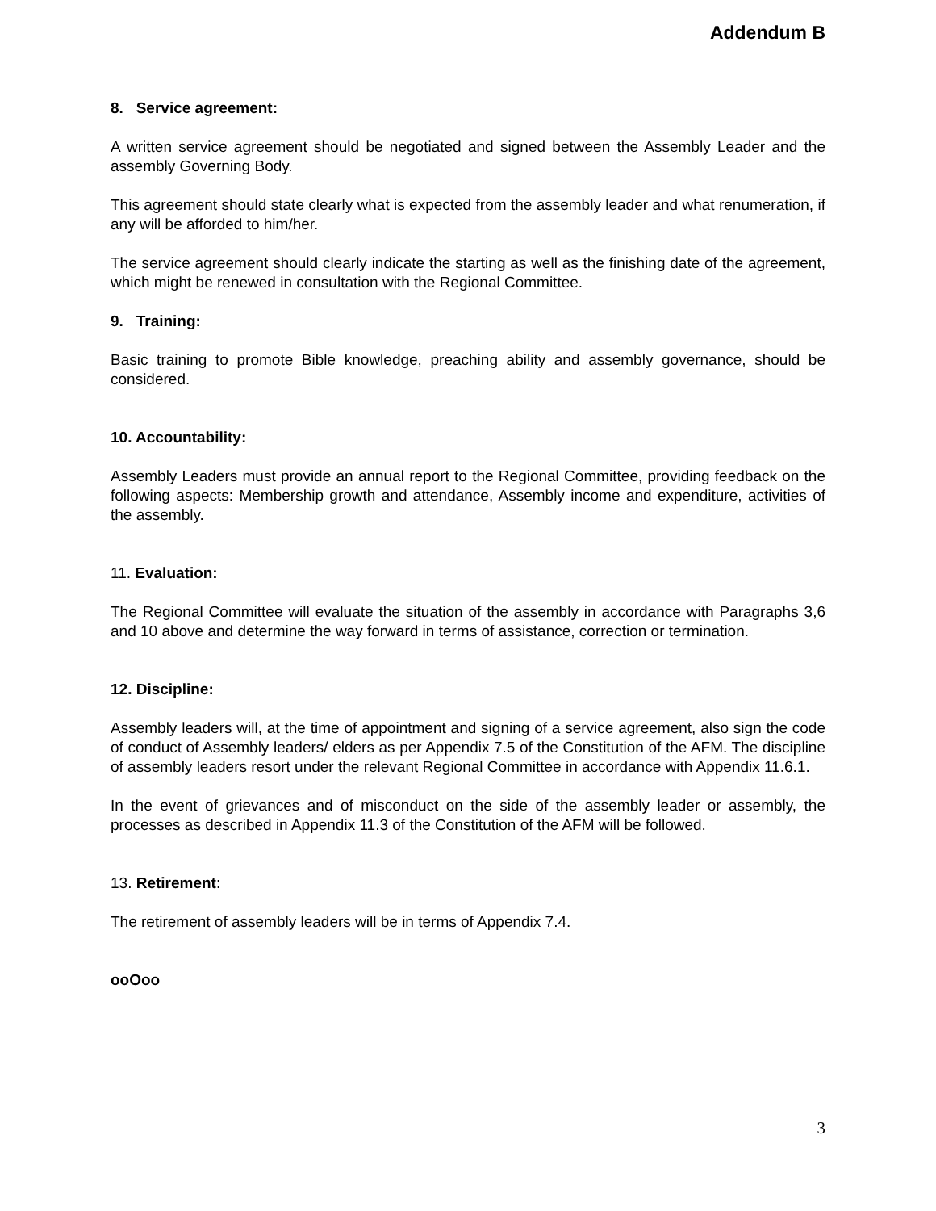Addendum B
8. Service agreement:
A written service agreement should be negotiated and signed between the Assembly Leader and the assembly Governing Body.
This agreement should state clearly what is expected from the assembly leader and what renumeration, if any will be afforded to him/her.
The service agreement should clearly indicate the starting as well as the finishing date of the agreement, which might be renewed in consultation with the Regional Committee.
9. Training:
Basic training to promote Bible knowledge, preaching ability and assembly governance, should be considered.
10. Accountability:
Assembly Leaders must provide an annual report to the Regional Committee, providing feedback on the following aspects: Membership growth and attendance, Assembly income and expenditure, activities of the assembly.
11. Evaluation:
The Regional Committee will evaluate the situation of the assembly in accordance with Paragraphs 3,6 and 10 above and determine the way forward in terms of assistance, correction or termination.
12. Discipline:
Assembly leaders will, at the time of appointment and signing of a service agreement, also sign the code of conduct of Assembly leaders/ elders as per Appendix 7.5 of the Constitution of the AFM. The discipline of assembly leaders resort under the relevant Regional Committee in accordance with Appendix 11.6.1.
In the event of grievances and of misconduct on the side of the assembly leader or assembly, the processes as described in Appendix 11.3 of the Constitution of the AFM will be followed.
13. Retirement:
The retirement of assembly leaders will be in terms of Appendix 7.4.
ooOoo
3